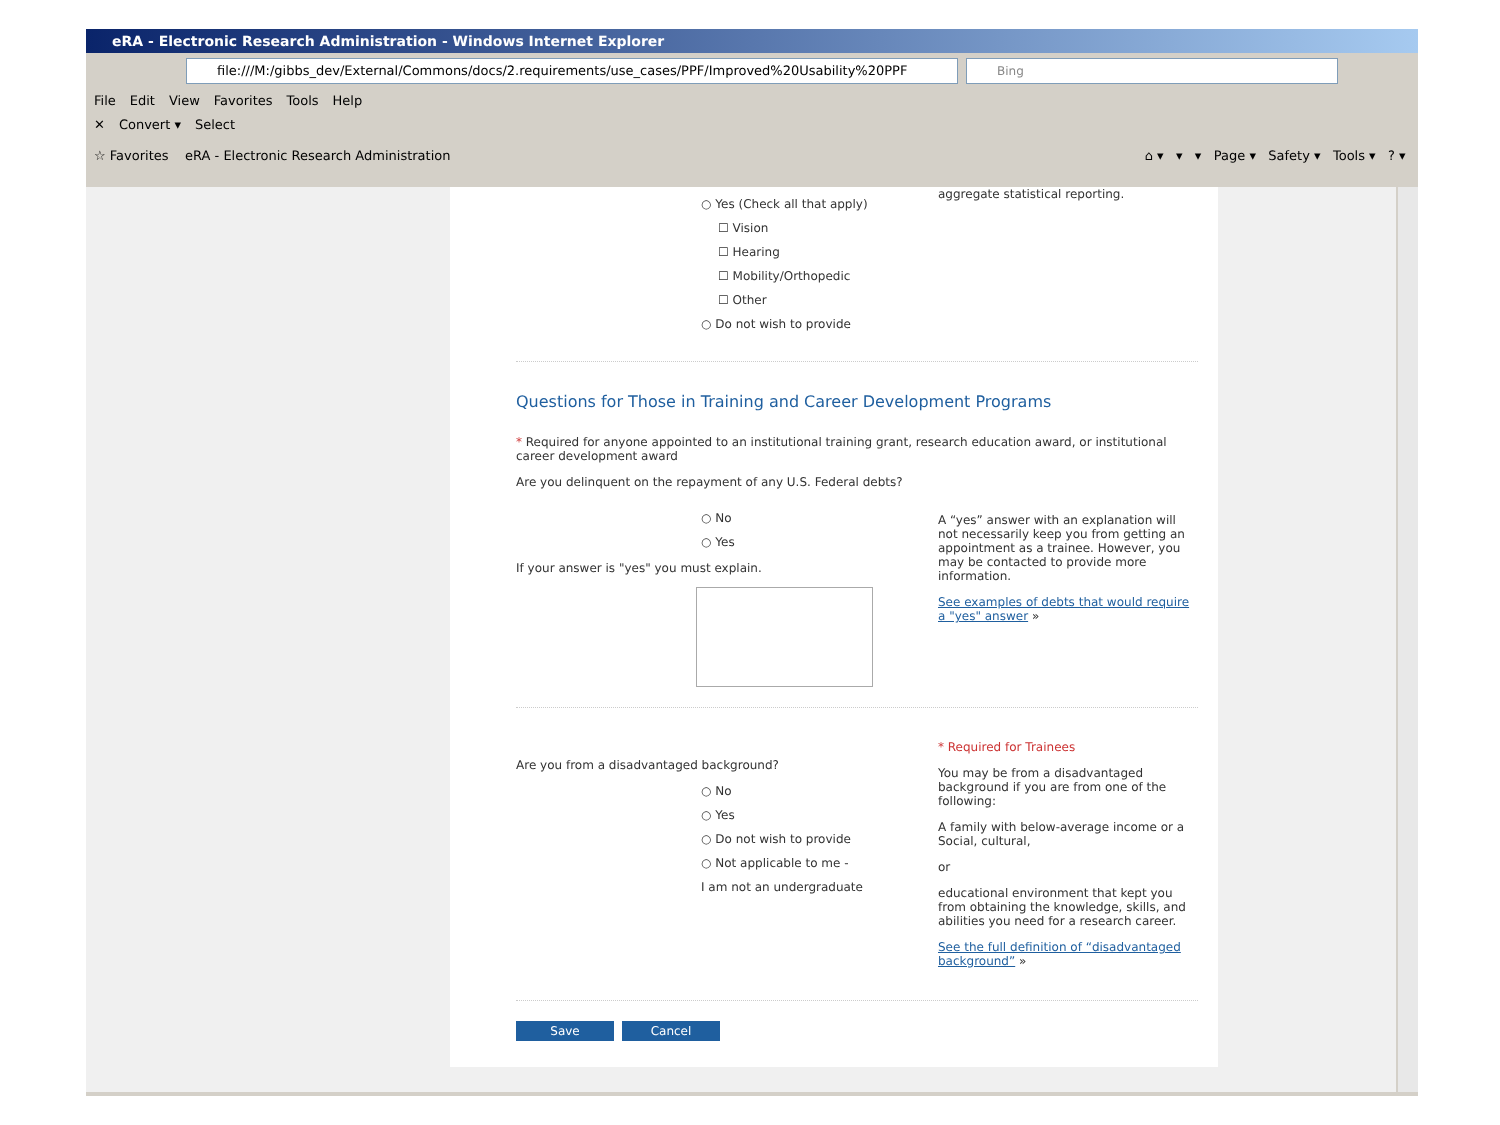eRA - Electronic Research Administration - Windows Internet Explorer
file:///M:/gibbs_dev/External/Commons/docs/2.requirements/use_cases/PPF/Improved%20Usability%20PPF Bing
File Edit View Favorites Tools Help
✕ Convert ▾ Select
☆ Favorites eRA - Electronic Research Administration
⌂ ▾ ▾ ▾ Page ▾ Safety ▾ Tools ▾ ? ▾
○ Yes (Check all that apply)
☐ Vision
☐ Hearing
☐ Mobility/Orthopedic
☐ Other
○ Do not wish to provide
aggregate statistical reporting.
Questions for Those in Training and Career Development Programs
* Required for anyone appointed to an institutional training grant, research education award, or institutional career development award
Are you delinquent on the repayment of any U.S. Federal debts?
○ No
○ Yes
If your answer is "yes" you must explain.
A “yes” answer with an explanation will not necessarily keep you from getting an appointment as a trainee. However, you may be contacted to provide more information.
See examples of debts that would require a "yes" answer »
Are you from a disadvantaged background?
○ No
○ Yes
○ Do not wish to provide
○ Not applicable to me -
I am not an undergraduate
* Required for Trainees
You may be from a disadvantaged background if you are from one of the following:
A family with below-average income or a Social, cultural,
or
educational environment that kept you from obtaining the knowledge, skills, and abilities you need for a research career.
See the full definition of “disadvantaged background” »
Save Cancel